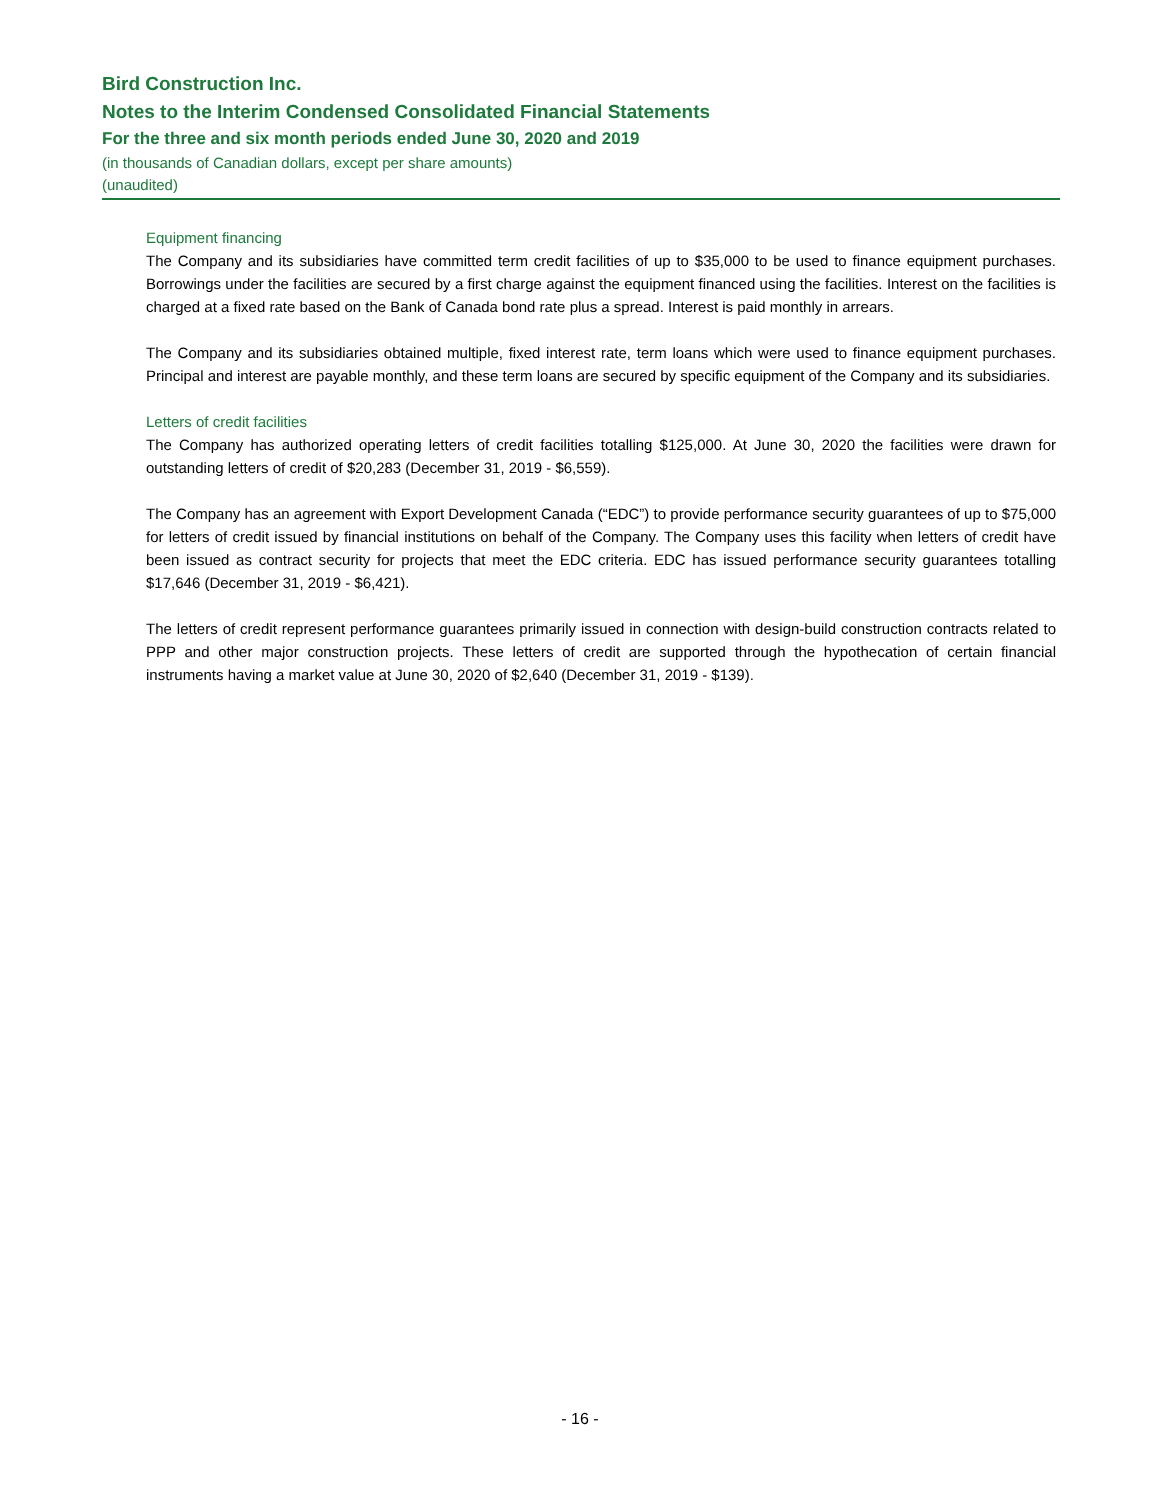Bird Construction Inc.
Notes to the Interim Condensed Consolidated Financial Statements
For the three and six month periods ended June 30, 2020 and 2019
(in thousands of Canadian dollars, except per share amounts)
(unaudited)
Equipment financing
The Company and its subsidiaries have committed term credit facilities of up to $35,000 to be used to finance equipment purchases. Borrowings under the facilities are secured by a first charge against the equipment financed using the facilities. Interest on the facilities is charged at a fixed rate based on the Bank of Canada bond rate plus a spread. Interest is paid monthly in arrears.
The Company and its subsidiaries obtained multiple, fixed interest rate, term loans which were used to finance equipment purchases. Principal and interest are payable monthly, and these term loans are secured by specific equipment of the Company and its subsidiaries.
Letters of credit facilities
The Company has authorized operating letters of credit facilities totalling $125,000. At June 30, 2020 the facilities were drawn for outstanding letters of credit of $20,283 (December 31, 2019 - $6,559).
The Company has an agreement with Export Development Canada (“EDC”) to provide performance security guarantees of up to $75,000 for letters of credit issued by financial institutions on behalf of the Company. The Company uses this facility when letters of credit have been issued as contract security for projects that meet the EDC criteria. EDC has issued performance security guarantees totalling $17,646 (December 31, 2019 - $6,421).
The letters of credit represent performance guarantees primarily issued in connection with design-build construction contracts related to PPP and other major construction projects. These letters of credit are supported through the hypothecation of certain financial instruments having a market value at June 30, 2020 of $2,640 (December 31, 2019 - $139).
- 16 -